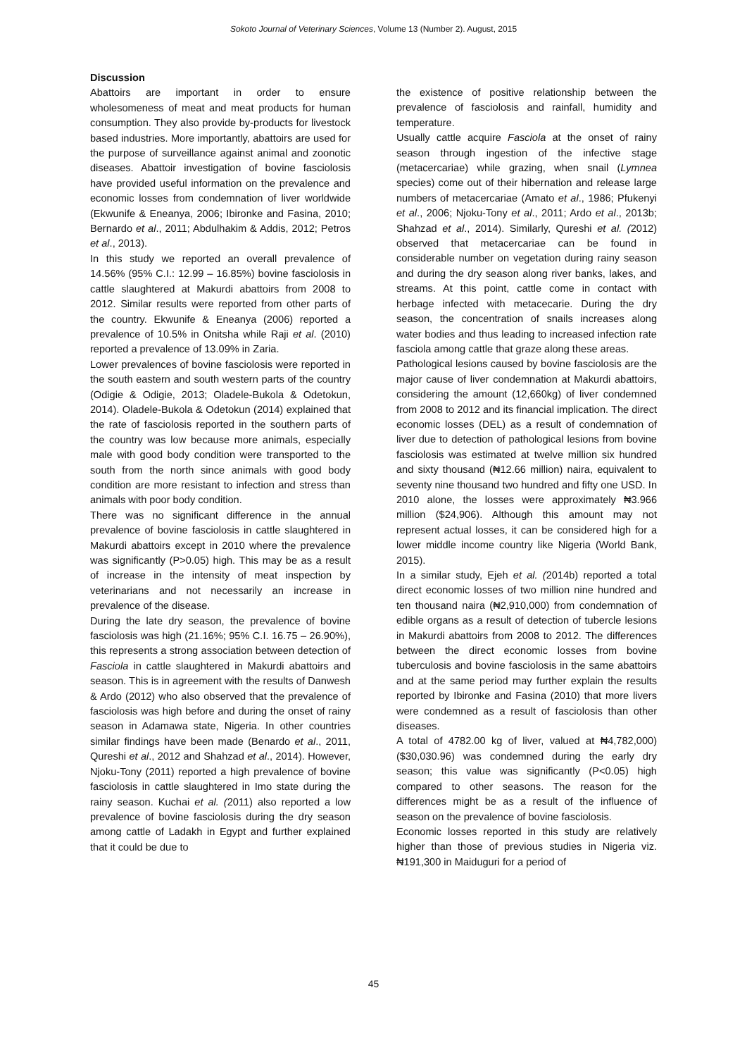Sokoto Journal of Veterinary Sciences, Volume 13 (Number 2). August, 2015
Discussion
Abattoirs are important in order to ensure wholesomeness of meat and meat products for human consumption. They also provide by-products for livestock based industries. More importantly, abattoirs are used for the purpose of surveillance against animal and zoonotic diseases. Abattoir investigation of bovine fasciolosis have provided useful information on the prevalence and economic losses from condemnation of liver worldwide (Ekwunife & Eneanya, 2006; Ibironke and Fasina, 2010; Bernardo et al., 2011; Abdulhakim & Addis, 2012; Petros et al., 2013).
In this study we reported an overall prevalence of 14.56% (95% C.I.: 12.99 – 16.85%) bovine fasciolosis in cattle slaughtered at Makurdi abattoirs from 2008 to 2012. Similar results were reported from other parts of the country. Ekwunife & Eneanya (2006) reported a prevalence of 10.5% in Onitsha while Raji et al. (2010) reported a prevalence of 13.09% in Zaria.
Lower prevalences of bovine fasciolosis were reported in the south eastern and south western parts of the country (Odigie & Odigie, 2013; Oladele-Bukola & Odetokun, 2014). Oladele-Bukola & Odetokun (2014) explained that the rate of fasciolosis reported in the southern parts of the country was low because more animals, especially male with good body condition were transported to the south from the north since animals with good body condition are more resistant to infection and stress than animals with poor body condition.
There was no significant difference in the annual prevalence of bovine fasciolosis in cattle slaughtered in Makurdi abattoirs except in 2010 where the prevalence was significantly (P>0.05) high. This may be as a result of increase in the intensity of meat inspection by veterinarians and not necessarily an increase in prevalence of the disease.
During the late dry season, the prevalence of bovine fasciolosis was high (21.16%; 95% C.I. 16.75 – 26.90%), this represents a strong association between detection of Fasciola in cattle slaughtered in Makurdi abattoirs and season. This is in agreement with the results of Danwesh & Ardo (2012) who also observed that the prevalence of fasciolosis was high before and during the onset of rainy season in Adamawa state, Nigeria. In other countries similar findings have been made (Benardo et al., 2011, Qureshi et al., 2012 and Shahzad et al., 2014). However, Njoku-Tony (2011) reported a high prevalence of bovine fasciolosis in cattle slaughtered in Imo state during the rainy season. Kuchai et al. (2011) also reported a low prevalence of bovine fasciolosis during the dry season among cattle of Ladakh in Egypt and further explained that it could be due to
the existence of positive relationship between the prevalence of fasciolosis and rainfall, humidity and temperature.
Usually cattle acquire Fasciola at the onset of rainy season through ingestion of the infective stage (metacercariae) while grazing, when snail (Lymnea species) come out of their hibernation and release large numbers of metacercariae (Amato et al., 1986; Pfukenyi et al., 2006; Njoku-Tony et al., 2011; Ardo et al., 2013b; Shahzad et al., 2014). Similarly, Qureshi et al. (2012) observed that metacercariae can be found in considerable number on vegetation during rainy season and during the dry season along river banks, lakes, and streams. At this point, cattle come in contact with herbage infected with metacecarie. During the dry season, the concentration of snails increases along water bodies and thus leading to increased infection rate fasciola among cattle that graze along these areas.
Pathological lesions caused by bovine fasciolosis are the major cause of liver condemnation at Makurdi abattoirs, considering the amount (12,660kg) of liver condemned from 2008 to 2012 and its financial implication. The direct economic losses (DEL) as a result of condemnation of liver due to detection of pathological lesions from bovine fasciolosis was estimated at twelve million six hundred and sixty thousand (₦12.66 million) naira, equivalent to seventy nine thousand two hundred and fifty one USD. In 2010 alone, the losses were approximately ₦3.966 million ($24,906). Although this amount may not represent actual losses, it can be considered high for a lower middle income country like Nigeria (World Bank, 2015).
In a similar study, Ejeh et al. (2014b) reported a total direct economic losses of two million nine hundred and ten thousand naira (₦2,910,000) from condemnation of edible organs as a result of detection of tubercle lesions in Makurdi abattoirs from 2008 to 2012. The differences between the direct economic losses from bovine tuberculosis and bovine fasciolosis in the same abattoirs and at the same period may further explain the results reported by Ibironke and Fasina (2010) that more livers were condemned as a result of fasciolosis than other diseases.
A total of 4782.00 kg of liver, valued at ₦4,782,000) ($30,030.96) was condemned during the early dry season; this value was significantly (P<0.05) high compared to other seasons. The reason for the differences might be as a result of the influence of season on the prevalence of bovine fasciolosis.
Economic losses reported in this study are relatively higher than those of previous studies in Nigeria viz. ₦191,300 in Maiduguri for a period of
45